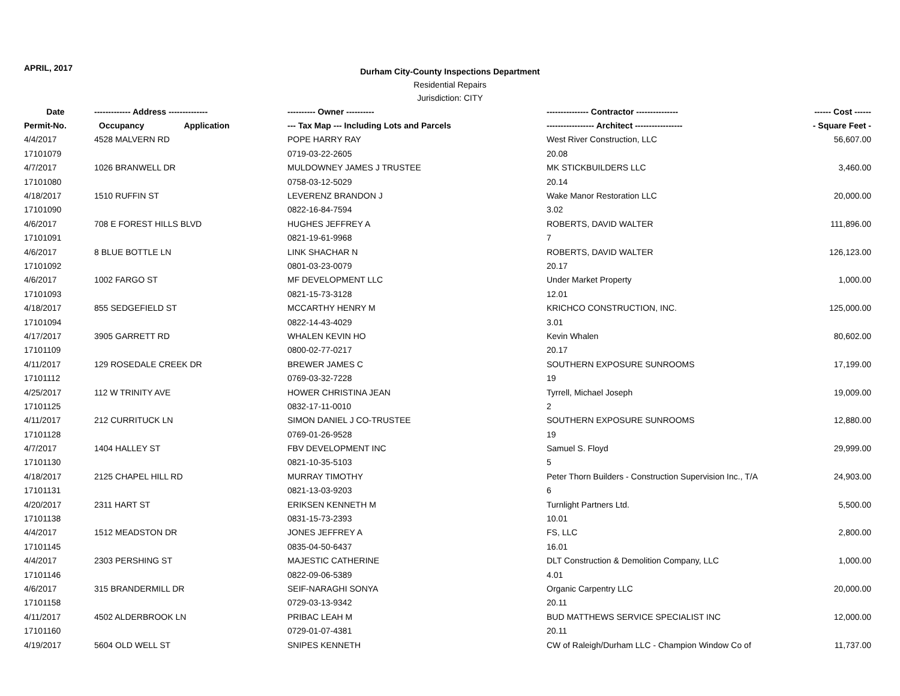APRIL, 2017
Durham City-County Inspections Department
Residential Repairs
Jurisdiction: CITY
| Date | ------------- Address -------------- | ---------- Owner ---------- | --------------- Contractor --------------- | ------ Cost ------ |
| --- | --- | --- | --- | --- |
| Permit-No. | Occupancy Application | --- Tax Map --- Including Lots and Parcels | ----------------- Architect ----------------- | - Square Feet - |
| 4/4/2017 | 4528 MALVERN RD | POPE HARRY RAY | West River Construction, LLC | 56,607.00 |
| 17101079 | | 0719-03-22-2605 | 20.08 | |
| 4/7/2017 | 1026 BRANWELL DR | MULDOWNEY JAMES J TRUSTEE | MK STICKBUILDERS LLC | 3,460.00 |
| 17101080 | | 0758-03-12-5029 | 20.14 | |
| 4/18/2017 | 1510 RUFFIN ST | LEVERENZ BRANDON J | Wake Manor Restoration LLC | 20,000.00 |
| 17101090 | | 0822-16-84-7594 | 3.02 | |
| 4/6/2017 | 708 E FOREST HILLS BLVD | HUGHES JEFFREY A | ROBERTS, DAVID WALTER | 111,896.00 |
| 17101091 | | 0821-19-61-9968 | 7 | |
| 4/6/2017 | 8 BLUE BOTTLE LN | LINK SHACHAR N | ROBERTS, DAVID WALTER | 126,123.00 |
| 17101092 | | 0801-03-23-0079 | 20.17 | |
| 4/6/2017 | 1002 FARGO ST | MF DEVELOPMENT LLC | Under Market Property | 1,000.00 |
| 17101093 | | 0821-15-73-3128 | 12.01 | |
| 4/18/2017 | 855 SEDGEFIELD ST | MCCARTHY HENRY M | KRICHCO CONSTRUCTION, INC. | 125,000.00 |
| 17101094 | | 0822-14-43-4029 | 3.01 | |
| 4/17/2017 | 3905 GARRETT RD | WHALEN KEVIN HO | Kevin Whalen | 80,602.00 |
| 17101109 | | 0800-02-77-0217 | 20.17 | |
| 4/11/2017 | 129 ROSEDALE CREEK DR | BREWER JAMES C | SOUTHERN EXPOSURE SUNROOMS | 17,199.00 |
| 17101112 | | 0769-03-32-7228 | 19 | |
| 4/25/2017 | 112 W TRINITY AVE | HOWER CHRISTINA JEAN | Tyrrell, Michael Joseph | 19,009.00 |
| 17101125 | | 0832-17-11-0010 | 2 | |
| 4/11/2017 | 212 CURRITUCK LN | SIMON DANIEL J CO-TRUSTEE | SOUTHERN EXPOSURE SUNROOMS | 12,880.00 |
| 17101128 | | 0769-01-26-9528 | 19 | |
| 4/7/2017 | 1404 HALLEY ST | FBV DEVELOPMENT INC | Samuel S. Floyd | 29,999.00 |
| 17101130 | | 0821-10-35-5103 | 5 | |
| 4/18/2017 | 2125 CHAPEL HILL RD | MURRAY TIMOTHY | Peter Thorn Builders - Construction Supervision Inc., T/A | 24,903.00 |
| 17101131 | | 0821-13-03-9203 | 6 | |
| 4/20/2017 | 2311 HART ST | ERIKSEN KENNETH M | Turnlight Partners Ltd. | 5,500.00 |
| 17101138 | | 0831-15-73-2393 | 10.01 | |
| 4/4/2017 | 1512 MEADSTON DR | JONES JEFFREY A | FS, LLC | 2,800.00 |
| 17101145 | | 0835-04-50-6437 | 16.01 | |
| 4/4/2017 | 2303 PERSHING ST | MAJESTIC CATHERINE | DLT Construction & Demolition Company, LLC | 1,000.00 |
| 17101146 | | 0822-09-06-5389 | 4.01 | |
| 4/6/2017 | 315 BRANDERMILL DR | SEIF-NARAGHI SONYA | Organic Carpentry LLC | 20,000.00 |
| 17101158 | | 0729-03-13-9342 | 20.11 | |
| 4/11/2017 | 4502 ALDERBROOK LN | PRIBAC LEAH M | BUD MATTHEWS SERVICE SPECIALIST INC | 12,000.00 |
| 17101160 | | 0729-01-07-4381 | 20.11 | |
| 4/19/2017 | 5604 OLD WELL ST | SNIPES KENNETH | CW of Raleigh/Durham LLC - Champion Window Co of | 11,737.00 |